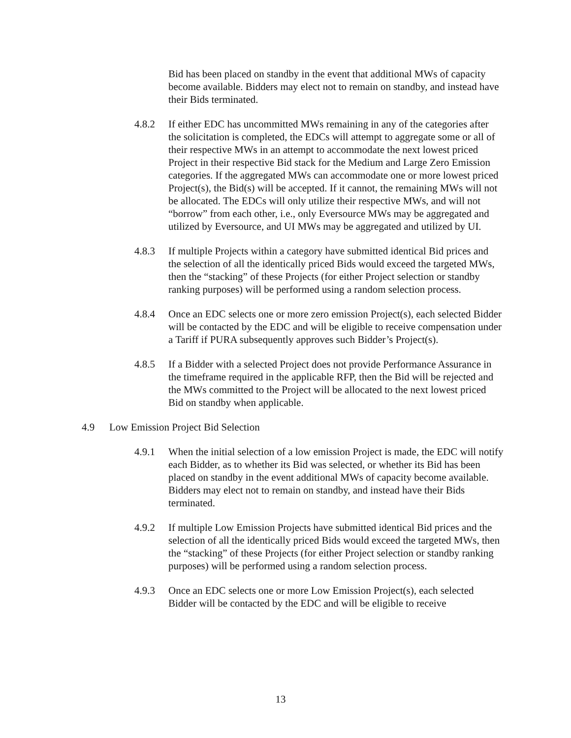Bid has been placed on standby in the event that additional MWs of capacity become available. Bidders may elect not to remain on standby, and instead have their Bids terminated.
4.8.2 If either EDC has uncommitted MWs remaining in any of the categories after the solicitation is completed, the EDCs will attempt to aggregate some or all of their respective MWs in an attempt to accommodate the next lowest priced Project in their respective Bid stack for the Medium and Large Zero Emission categories. If the aggregated MWs can accommodate one or more lowest priced Project(s), the Bid(s) will be accepted. If it cannot, the remaining MWs will not be allocated. The EDCs will only utilize their respective MWs, and will not “borrow” from each other, i.e., only Eversource MWs may be aggregated and utilized by Eversource, and UI MWs may be aggregated and utilized by UI.
4.8.3 If multiple Projects within a category have submitted identical Bid prices and the selection of all the identically priced Bids would exceed the targeted MWs, then the “stacking” of these Projects (for either Project selection or standby ranking purposes) will be performed using a random selection process.
4.8.4 Once an EDC selects one or more zero emission Project(s), each selected Bidder will be contacted by the EDC and will be eligible to receive compensation under a Tariff if PURA subsequently approves such Bidder’s Project(s).
4.8.5 If a Bidder with a selected Project does not provide Performance Assurance in the timeframe required in the applicable RFP, then the Bid will be rejected and the MWs committed to the Project will be allocated to the next lowest priced Bid on standby when applicable.
4.9 Low Emission Project Bid Selection
4.9.1 When the initial selection of a low emission Project is made, the EDC will notify each Bidder, as to whether its Bid was selected, or whether its Bid has been placed on standby in the event additional MWs of capacity become available. Bidders may elect not to remain on standby, and instead have their Bids terminated.
4.9.2 If multiple Low Emission Projects have submitted identical Bid prices and the selection of all the identically priced Bids would exceed the targeted MWs, then the “stacking” of these Projects (for either Project selection or standby ranking purposes) will be performed using a random selection process.
4.9.3 Once an EDC selects one or more Low Emission Project(s), each selected Bidder will be contacted by the EDC and will be eligible to receive
13